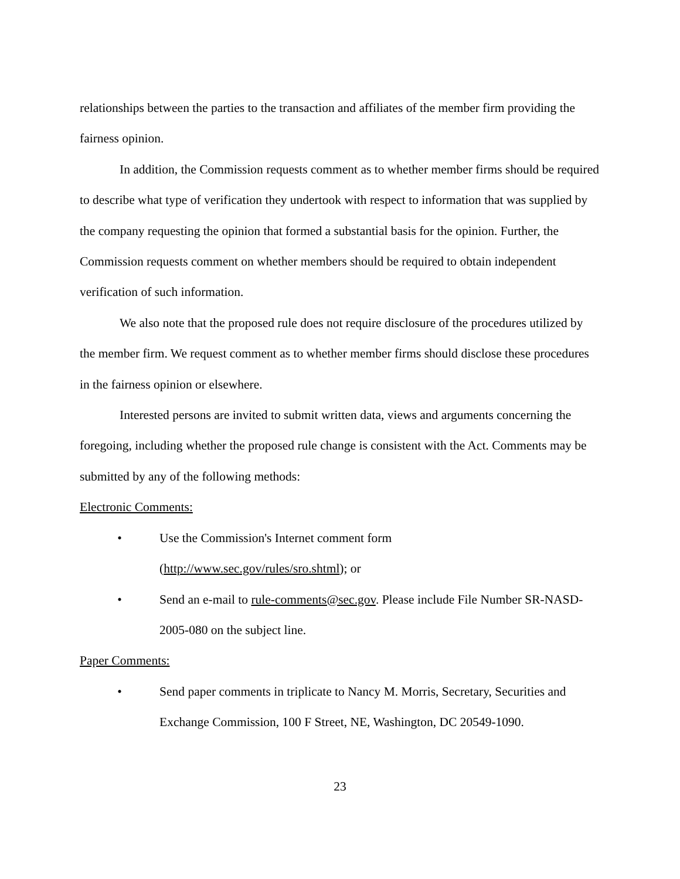relationships between the parties to the transaction and affiliates of the member firm providing the fairness opinion.
In addition, the Commission requests comment as to whether member firms should be required to describe what type of verification they undertook with respect to information that was supplied by the company requesting the opinion that formed a substantial basis for the opinion. Further, the Commission requests comment on whether members should be required to obtain independent verification of such information.
We also note that the proposed rule does not require disclosure of the procedures utilized by the member firm. We request comment as to whether member firms should disclose these procedures in the fairness opinion or elsewhere.
Interested persons are invited to submit written data, views and arguments concerning the foregoing, including whether the proposed rule change is consistent with the Act. Comments may be submitted by any of the following methods:
Electronic Comments:
• Use the Commission's Internet comment form
(http://www.sec.gov/rules/sro.shtml); or
• Send an e-mail to rule-comments@sec.gov. Please include File Number SR-NASD- 2005-080 on the subject line.
Paper Comments:
• Send paper comments in triplicate to Nancy M. Morris, Secretary, Securities and Exchange Commission, 100 F Street, NE, Washington, DC 20549-1090.
23